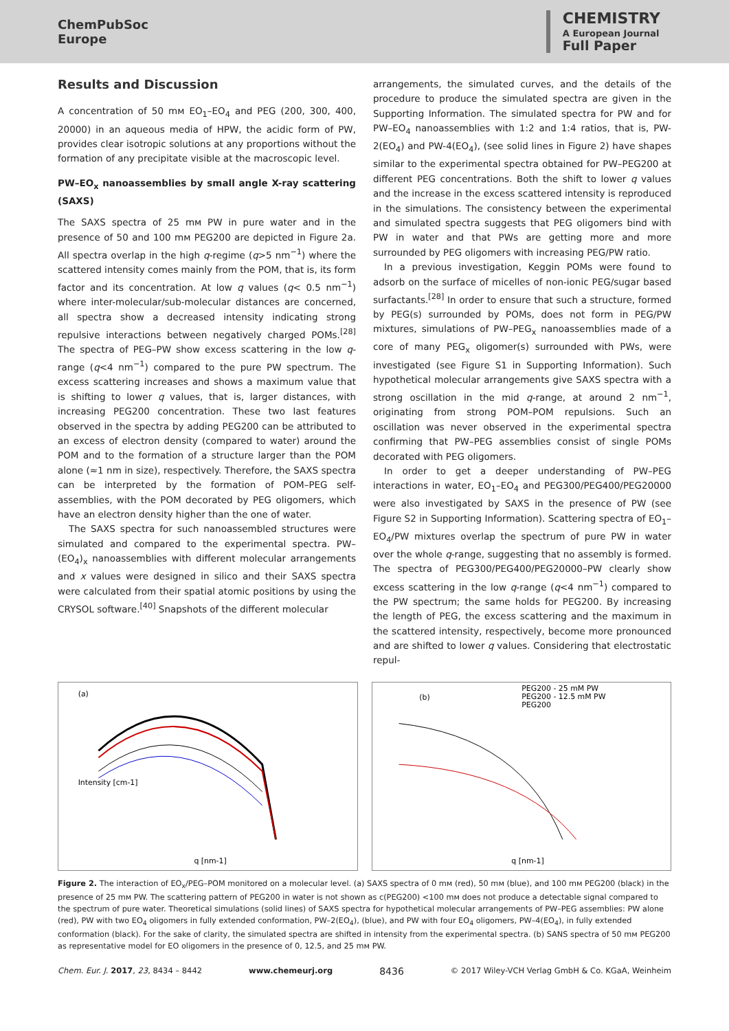ChemPubSoc
Europe
CHEMISTRY
A European Journal
Full Paper
Results and Discussion
A concentration of 50 mм EO<sub>1</sub>–EO<sub>4</sub> and PEG (200, 300, 400, 20000) in an aqueous media of HPW, the acidic form of PW, provides clear isotropic solutions at any proportions without the formation of any precipitate visible at the macroscopic level.
PW–EO<sub>x</sub> nanoassemblies by small angle X-ray scattering (SAXS)
The SAXS spectra of 25 mм PW in pure water and in the presence of 50 and 100 mм PEG200 are depicted in Figure 2a. All spectra overlap in the high q-regime (q>5 nm<sup>−1</sup>) where the scattered intensity comes mainly from the POM, that is, its form factor and its concentration. At low q values (q< 0.5 nm<sup>−1</sup>) where inter-molecular/sub-molecular distances are concerned, all spectra show a decreased intensity indicating strong repulsive interactions between negatively charged POMs.<sup>[28]</sup> The spectra of PEG–PW show excess scattering in the low q-range (q<4 nm<sup>−1</sup>) compared to the pure PW spectrum. The excess scattering increases and shows a maximum value that is shifting to lower q values, that is, larger distances, with increasing PEG200 concentration. These two last features observed in the spectra by adding PEG200 can be attributed to an excess of electron density (compared to water) around the POM and to the formation of a structure larger than the POM alone (≈1 nm in size), respectively. Therefore, the SAXS spectra can be interpreted by the formation of POM–PEG self-assemblies, with the POM decorated by PEG oligomers, which have an electron density higher than the one of water.
The SAXS spectra for such nanoassembled structures were simulated and compared to the experimental spectra. PW–(EO<sub>4</sub>)<sub>x</sub> nanoassemblies with different molecular arrangements and x values were designed in silico and their SAXS spectra were calculated from their spatial atomic positions by using the CRYSOL software.<sup>[40]</sup> Snapshots of the different molecular
arrangements, the simulated curves, and the details of the procedure to produce the simulated spectra are given in the Supporting Information. The simulated spectra for PW and for PW–EO<sub>4</sub> nanoassemblies with 1:2 and 1:4 ratios, that is, PW-2(EO<sub>4</sub>) and PW-4(EO<sub>4</sub>), (see solid lines in Figure 2) have shapes similar to the experimental spectra obtained for PW–PEG200 at different PEG concentrations. Both the shift to lower q values and the increase in the excess scattered intensity is reproduced in the simulations. The consistency between the experimental and simulated spectra suggests that PEG oligomers bind with PW in water and that PWs are getting more and more surrounded by PEG oligomers with increasing PEG/PW ratio.
In a previous investigation, Keggin POMs were found to adsorb on the surface of micelles of non-ionic PEG/sugar based surfactants.<sup>[28]</sup> In order to ensure that such a structure, formed by PEG(s) surrounded by POMs, does not form in PEG/PW mixtures, simulations of PW–PEG<sub>x</sub> nanoassemblies made of a core of many PEG<sub>x</sub> oligomer(s) surrounded with PWs, were investigated (see Figure S1 in Supporting Information). Such hypothetical molecular arrangements give SAXS spectra with a strong oscillation in the mid q-range, at around 2 nm<sup>−1</sup>, originating from strong POM–POM repulsions. Such an oscillation was never observed in the experimental spectra confirming that PW–PEG assemblies consist of single POMs decorated with PEG oligomers.
In order to get a deeper understanding of PW–PEG interactions in water, EO<sub>1</sub>–EO<sub>4</sub> and PEG300/PEG400/PEG20000 were also investigated by SAXS in the presence of PW (see Figure S2 in Supporting Information). Scattering spectra of EO<sub>1</sub>–EO<sub>4</sub>/PW mixtures overlap the spectrum of pure PW in water over the whole q-range, suggesting that no assembly is formed. The spectra of PEG300/PEG400/PEG20000–PW clearly show excess scattering in the low q-range (q<4 nm<sup>−1</sup>) compared to the PW spectrum; the same holds for PEG200. By increasing the length of PEG, the excess scattering and the maximum in the scattered intensity, respectively, become more pronounced and are shifted to lower q values. Considering that electrostatic repul-
(a)
Intensity [cm-1]
q [nm-1]
(b)
PEG200 - 25 mM PW
PEG200 - 12.5 mM PW
PEG200
q [nm-1]
Figure 2. The interaction of EO<sub>x</sub>/PEG–POM monitored on a molecular level. (a) SAXS spectra of 0 mм (red), 50 mм (blue), and 100 mм PEG200 (black) in the presence of 25 mм PW. The scattering pattern of PEG200 in water is not shown as c(PEG200) <100 mм does not produce a detectable signal compared to the spectrum of pure water. Theoretical simulations (solid lines) of SAXS spectra for hypothetical molecular arrangements of PW–PEG assemblies: PW alone (red), PW with two EO<sub>4</sub> oligomers in fully extended conformation, PW–2(EO<sub>4</sub>), (blue), and PW with four EO<sub>4</sub> oligomers, PW–4(EO<sub>4</sub>), in fully extended conformation (black). For the sake of clarity, the simulated spectra are shifted in intensity from the experimental spectra. (b) SANS spectra of 50 mм PEG200 as representative model for EO oligomers in the presence of 0, 12.5, and 25 mм PW.
Chem. Eur. J. 2017, 23, 8434 – 8442 www.chemeurj.org 8436 © 2017 Wiley-VCH Verlag GmbH & Co. KGaA, Weinheim